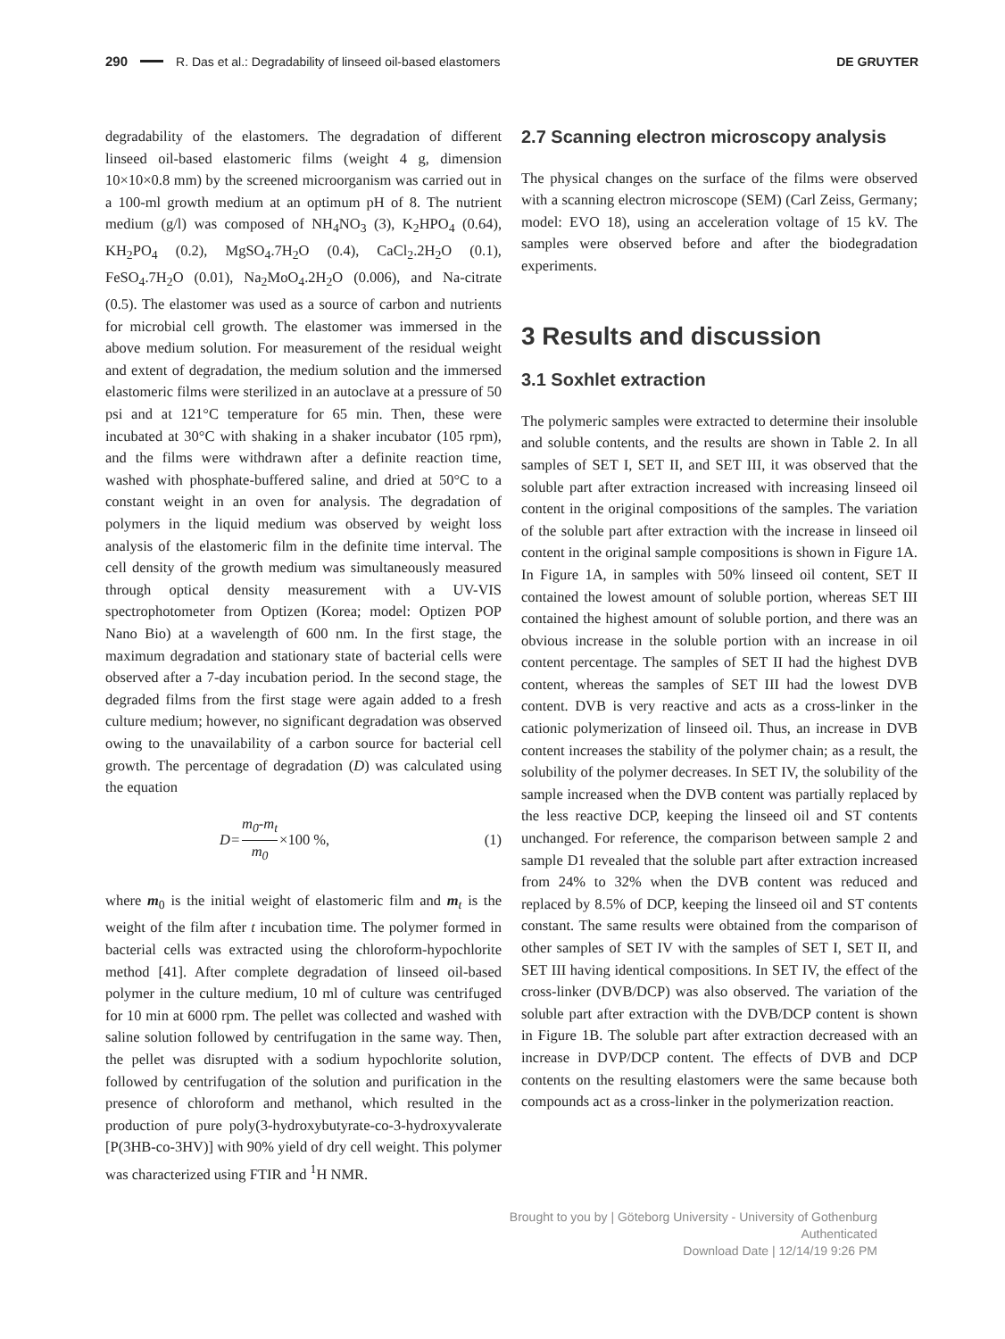290 R. Das et al.: Degradability of linseed oil-based elastomers DE GRUYTER
degradability of the elastomers. The degradation of different linseed oil-based elastomeric films (weight 4 g, dimension 10×10×0.8 mm) by the screened microorganism was carried out in a 100-ml growth medium at an optimum pH of 8. The nutrient medium (g/l) was composed of NH<sub>4</sub>NO<sub>3</sub> (3), K<sub>2</sub>HPO<sub>4</sub> (0.64), KH<sub>2</sub>PO<sub>4</sub> (0.2), MgSO<sub>4</sub>.7H<sub>2</sub>O (0.4), CaCl<sub>2</sub>.2H<sub>2</sub>O (0.1), FeSO<sub>4</sub>.7H<sub>2</sub>O (0.01), Na<sub>2</sub>MoO<sub>4</sub>.2H<sub>2</sub>O (0.006), and Na-citrate (0.5). The elastomer was used as a source of carbon and nutrients for microbial cell growth. The elastomer was immersed in the above medium solution. For measurement of the residual weight and extent of degradation, the medium solution and the immersed elastomeric films were sterilized in an autoclave at a pressure of 50 psi and at 121°C temperature for 65 min. Then, these were incubated at 30°C with shaking in a shaker incubator (105 rpm), and the films were withdrawn after a definite reaction time, washed with phosphate-buffered saline, and dried at 50°C to a constant weight in an oven for analysis. The degradation of polymers in the liquid medium was observed by weight loss analysis of the elastomeric film in the definite time interval. The cell density of the growth medium was simultaneously measured through optical density measurement with a UV-VIS spectrophotometer from Optizen (Korea; model: Optizen POP Nano Bio) at a wavelength of 600 nm. In the first stage, the maximum degradation and stationary state of bacterial cells were observed after a 7-day incubation period. In the second stage, the degraded films from the first stage were again added to a fresh culture medium; however, no significant degradation was observed owing to the unavailability of a carbon source for bacterial cell growth. The percentage of degradation (D) was calculated using the equation
D= m<sub>0</sub>-m<sub>t</sub> m<sub>0</sub> ×100 %, (1)
where m<sub>0</sub> is the initial weight of elastomeric film and m<sub>t</sub> is the weight of the film after t incubation time. The polymer formed in bacterial cells was extracted using the chloroform-hypochlorite method [41]. After complete degradation of linseed oil-based polymer in the culture medium, 10 ml of culture was centrifuged for 10 min at 6000 rpm. The pellet was collected and washed with saline solution followed by centrifugation in the same way. Then, the pellet was disrupted with a sodium hypochlorite solution, followed by centrifugation of the solution and purification in the presence of chloroform and methanol, which resulted in the production of pure poly(3-hydroxybutyrate-co-3-hydroxyvalerate [P(3HB-co-3HV)] with 90% yield of dry cell weight. This polymer was characterized using FTIR and <sup>1</sup>H NMR.
2.7 Scanning electron microscopy analysis
The physical changes on the surface of the films were observed with a scanning electron microscope (SEM) (Carl Zeiss, Germany; model: EVO 18), using an acceleration voltage of 15 kV. The samples were observed before and after the biodegradation experiments.
3 Results and discussion
3.1 Soxhlet extraction
The polymeric samples were extracted to determine their insoluble and soluble contents, and the results are shown in Table 2. In all samples of SET I, SET II, and SET III, it was observed that the soluble part after extraction increased with increasing linseed oil content in the original compositions of the samples. The variation of the soluble part after extraction with the increase in linseed oil content in the original sample compositions is shown in Figure 1A. In Figure 1A, in samples with 50% linseed oil content, SET II contained the lowest amount of soluble portion, whereas SET III contained the highest amount of soluble portion, and there was an obvious increase in the soluble portion with an increase in oil content percentage. The samples of SET II had the highest DVB content, whereas the samples of SET III had the lowest DVB content. DVB is very reactive and acts as a cross-linker in the cationic polymerization of linseed oil. Thus, an increase in DVB content increases the stability of the polymer chain; as a result, the solubility of the polymer decreases. In SET IV, the solubility of the sample increased when the DVB content was partially replaced by the less reactive DCP, keeping the linseed oil and ST contents unchanged. For reference, the comparison between sample 2 and sample D1 revealed that the soluble part after extraction increased from 24% to 32% when the DVB content was reduced and replaced by 8.5% of DCP, keeping the linseed oil and ST contents constant. The same results were obtained from the comparison of other samples of SET IV with the samples of SET I, SET II, and SET III having identical compositions. In SET IV, the effect of the cross-linker (DVB/DCP) was also observed. The variation of the soluble part after extraction with the DVB/DCP content is shown in Figure 1B. The soluble part after extraction decreased with an increase in DVP/DCP content. The effects of DVB and DCP contents on the resulting elastomers were the same because both compounds act as a cross-linker in the polymerization reaction.
Brought to you by | Göteborg University - University of Gothenburg
Authenticated
Download Date | 12/14/19 9:26 PM